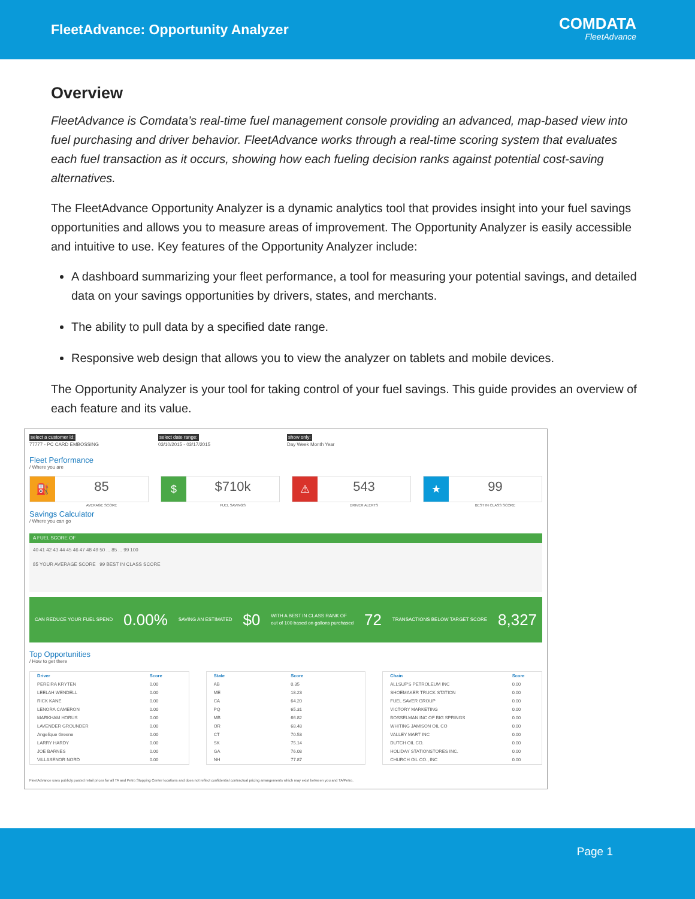FleetAdvance: Opportunity Analyzer
COMDATA
FleetAdvance
Overview
FleetAdvance is Comdata’s real-time fuel management console providing an advanced, map-based view into fuel purchasing and driver behavior. FleetAdvance works through a real-time scoring system that evaluates each fuel transaction as it occurs, showing how each fueling decision ranks against potential cost-saving alternatives.
The FleetAdvance Opportunity Analyzer is a dynamic analytics tool that provides insight into your fuel savings opportunities and allows you to measure areas of improvement. The Opportunity Analyzer is easily accessible and intuitive to use. Key features of the Opportunity Analyzer include:
A dashboard summarizing your fleet performance, a tool for measuring your potential savings, and detailed data on your savings opportunities by drivers, states, and merchants.
The ability to pull data by a specified date range.
Responsive web design that allows you to view the analyzer on tablets and mobile devices.
The Opportunity Analyzer is your tool for taking control of your fuel savings. This guide provides an overview of each feature and its value.
select a customer id:
77777 - PC CARD EMBOSSING
select date range:
03/10/2015 - 03/17/2015
show only:
Day Week Month Year
Fleet Performance
/ Where you are
⛽
85
AVERAGE SCORE
$
$710k
FUEL SAVINGS
⚠
543
DRIVER ALERTS
★
99
BEST IN CLASS SCORE
Savings Calculator
/ Where you can go
A FUEL SCORE OF
40 41 42 43 44 45 46 47 48 49 50 ... 85 ... 99 100
85 YOUR AVERAGE SCORE 99 BEST IN CLASS SCORE
CAN REDUCE YOUR FUEL SPEND 0.00% SAVING AN ESTIMATED $0 WITH A BEST IN CLASS RANK OF
out of 100 based on gallons purchased 72 TRANSACTIONS BELOW TARGET SCORE 8,327
Top Opportunities
/ How to get there
| Driver | Score |
| --- | --- |
| PEREIRA KRYTEN | 0.00 |
| LEELAH WENDELL | 0.00 |
| RICK KANE | 0.00 |
| LENORA CAMERON | 0.00 |
| MARKHAM HORUS | 0.00 |
| LAVENDER GROUNDER | 0.00 |
| Angelique Greene | 0.00 |
| LARRY HARDY | 0.00 |
| JOE BARNES | 0.00 |
| VILLASENOR NORD | 0.00 |
| State | Score |
| --- | --- |
| AB | 0.35 |
| ME | 18.23 |
| CA | 64.20 |
| PQ | 65.31 |
| MB | 66.82 |
| OR | 68.48 |
| CT | 70.53 |
| SK | 75.14 |
| GA | 76.08 |
| NH | 77.87 |
| Chain | Score |
| --- | --- |
| ALLSUP'S PETROLEUM INC | 0.00 |
| SHOEMAKER TRUCK STATION | 0.00 |
| FUEL SAVER GROUP | 0.00 |
| VICTORY MARKETING | 0.00 |
| BOSSELMAN INC OF BIG SPRINGS | 0.00 |
| WHITING JAMISON OIL CO | 0.00 |
| VALLEY MART INC | 0.00 |
| DUTCH OIL CO. | 0.00 |
| HOLIDAY STATIONSTORES INC. | 0.00 |
| CHURCH OIL CO., INC | 0.00 |
FleetAdvance uses publicly posted retail prices for all TA and Petro Stopping Center locations and does not reflect confidential contractual pricing arrangements which may exist between you and TA/Petro.
Page 1